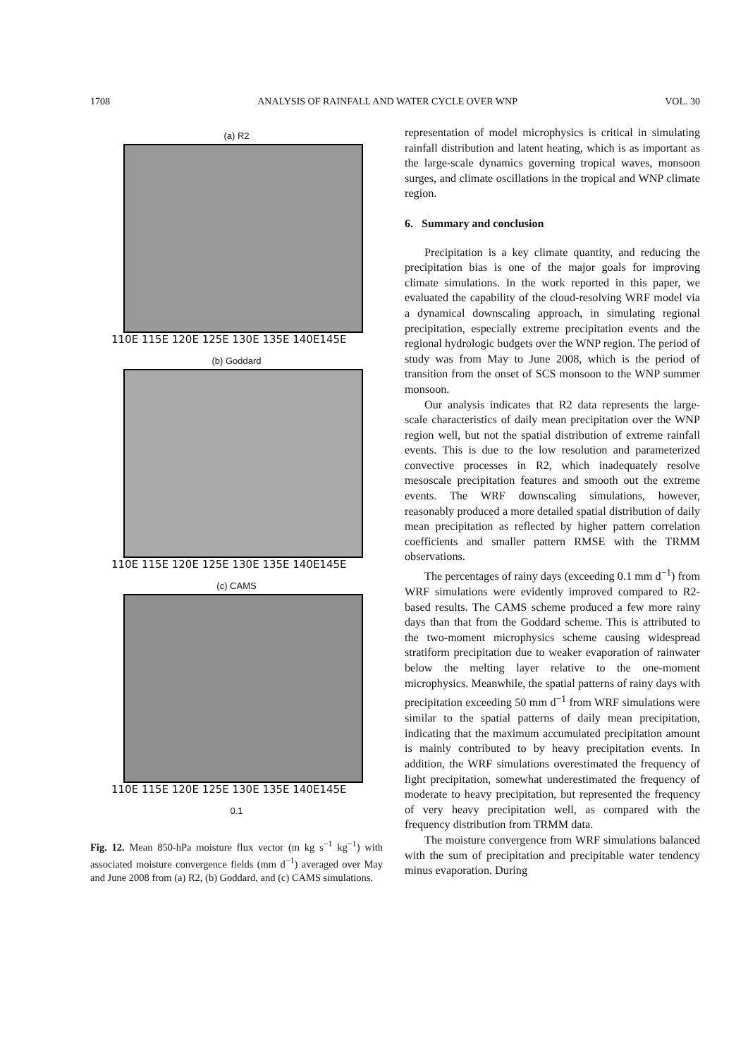1708 ANALYSIS OF RAINFALL AND WATER CYCLE OVER WNP VOL. 30
(a) R2
110E 115E 120E 125E 130E 135E 140E145E
(b) Goddard
110E 115E 120E 125E 130E 135E 140E145E
(c) CAMS
110E 115E 120E 125E 130E 135E 140E145E
0.1
Fig. 12. Mean 850-hPa moisture flux vector (m kg s<sup>−1</sup> kg<sup>−1</sup>) with associated moisture convergence fields (mm d<sup>−1</sup>) averaged over May and June 2008 from (a) R2, (b) Goddard, and (c) CAMS simulations.
representation of model microphysics is critical in simulating rainfall distribution and latent heating, which is as important as the large-scale dynamics governing tropical waves, monsoon surges, and climate oscillations in the tropical and WNP climate region.
6. Summary and conclusion
Precipitation is a key climate quantity, and reducing the precipitation bias is one of the major goals for improving climate simulations. In the work reported in this paper, we evaluated the capability of the cloud-resolving WRF model via a dynamical downscaling approach, in simulating regional precipitation, especially extreme precipitation events and the regional hydrologic budgets over the WNP region. The period of study was from May to June 2008, which is the period of transition from the onset of SCS monsoon to the WNP summer monsoon.
Our analysis indicates that R2 data represents the large-scale characteristics of daily mean precipitation over the WNP region well, but not the spatial distribution of extreme rainfall events. This is due to the low resolution and parameterized convective processes in R2, which inadequately resolve mesoscale precipitation features and smooth out the extreme events. The WRF downscaling simulations, however, reasonably produced a more detailed spatial distribution of daily mean precipitation as reflected by higher pattern correlation coefficients and smaller pattern RMSE with the TRMM observations.
The percentages of rainy days (exceeding 0.1 mm d<sup>−1</sup>) from WRF simulations were evidently improved compared to R2-based results. The CAMS scheme produced a few more rainy days than that from the Goddard scheme. This is attributed to the two-moment microphysics scheme causing widespread stratiform precipitation due to weaker evaporation of rainwater below the melting layer relative to the one-moment microphysics. Meanwhile, the spatial patterns of rainy days with precipitation exceeding 50 mm d<sup>−1</sup> from WRF simulations were similar to the spatial patterns of daily mean precipitation, indicating that the maximum accumulated precipitation amount is mainly contributed to by heavy precipitation events. In addition, the WRF simulations overestimated the frequency of light precipitation, somewhat underestimated the frequency of moderate to heavy precipitation, but represented the frequency of very heavy precipitation well, as compared with the frequency distribution from TRMM data.
The moisture convergence from WRF simulations balanced with the sum of precipitation and precipitable water tendency minus evaporation. During